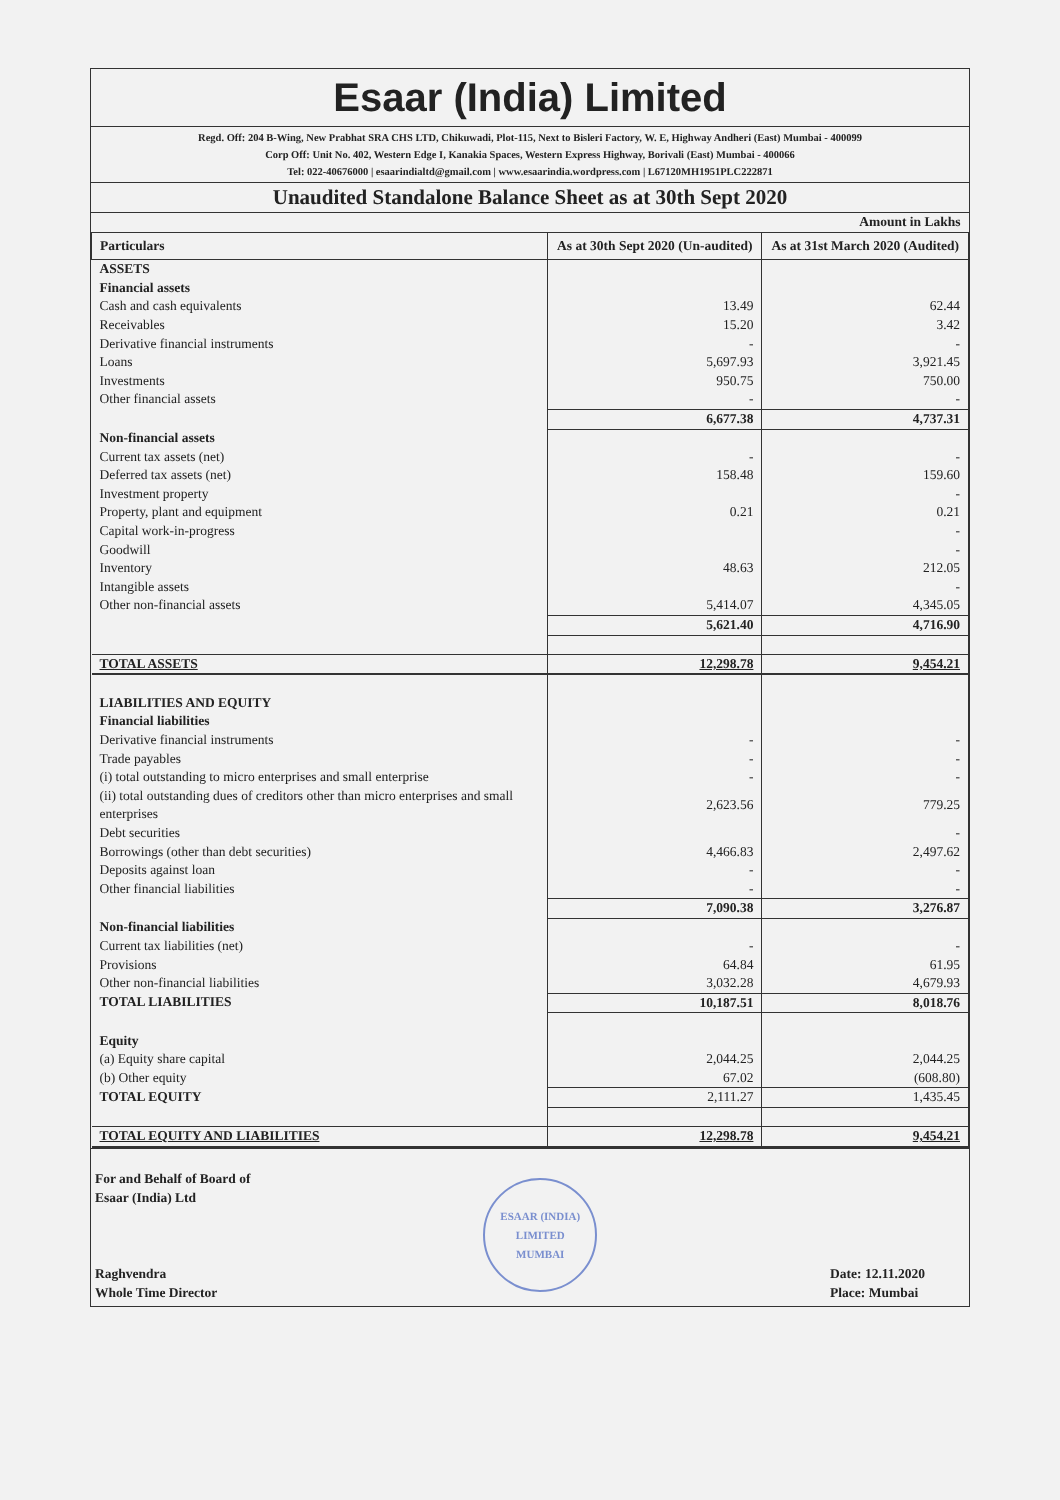Esaar (India) Limited
Regd. Off: 204 B-Wing, New Prabhat SRA CHS LTD, Chikuwadi, Plot-115, Next to Bisleri Factory, W. E, Highway Andheri (East) Mumbai - 400099
Corp Off: Unit No. 402, Western Edge I, Kanakia Spaces, Western Express Highway, Borivali (East) Mumbai - 400066
Tel: 022-40676000 | esaarindialtd@gmail.com | www.esaarindia.wordpress.com | L67120MH1951PLC222871
Unaudited Standalone Balance Sheet as at 30th Sept 2020
| Amount in Lakhs | | |
| Particulars | As at 30th Sept 2020 (Un-audited) | As at 31st March 2020 (Audited) |
| ASSETS | | |
| Financial assets | | |
| Cash and cash equivalents | 13.49 | 62.44 |
| Receivables | 15.20 | 3.42 |
| Derivative financial instruments | - | - |
| Loans | 5,697.93 | 3,921.45 |
| Investments | 950.75 | 750.00 |
| Other financial assets | - | - |
| | 6,677.38 | 4,737.31 |
| Non-financial assets | | |
| Current tax assets (net) | - | - |
| Deferred tax assets (net) | 158.48 | 159.60 |
| Investment property | | - |
| Property, plant and equipment | 0.21 | 0.21 |
| Capital work-in-progress | | - |
| Goodwill | | - |
| Inventory | 48.63 | 212.05 |
| Intangible assets | | - |
| Other non-financial assets | 5,414.07 | 4,345.05 |
| | 5,621.40 | 4,716.90 |
| TOTAL ASSETS | 12,298.78 | 9,454.21 |
| LIABILITIES AND EQUITY | | |
| Financial liabilities | | |
| Derivative financial instruments | - | - |
| Trade payables | - | - |
| (i) total outstanding to micro enterprises and small enterprise | - | - |
| (ii) total outstanding dues of creditors other than micro enterprises and small enterprises | 2,623.56 | 779.25 |
| Debt securities | | - |
| Borrowings (other than debt securities) | 4,466.83 | 2,497.62 |
| Deposits against loan | - | - |
| Other financial liabilities | - | - |
| | 7,090.38 | 3,276.87 |
| Non-financial liabilities | | |
| Current tax liabilities (net) | - | - |
| Provisions | 64.84 | 61.95 |
| Other non-financial liabilities | 3,032.28 | 4,679.93 |
| TOTAL LIABILITIES | 10,187.51 | 8,018.76 |
| Equity | | |
| (a) Equity share capital | 2,044.25 | 2,044.25 |
| (b) Other equity | 67.02 | (608.80) |
| TOTAL EQUITY | 2,111.27 | 1,435.45 |
| TOTAL EQUITY AND LIABILITIES | 12,298.78 | 9,454.21 |
For and Behalf of Board of
Esaar (India) Ltd
Raghvendra
Whole Time Director
ESAAR (INDIA) LIMITED
MUMBAI
Date: 12.11.2020
Place: Mumbai